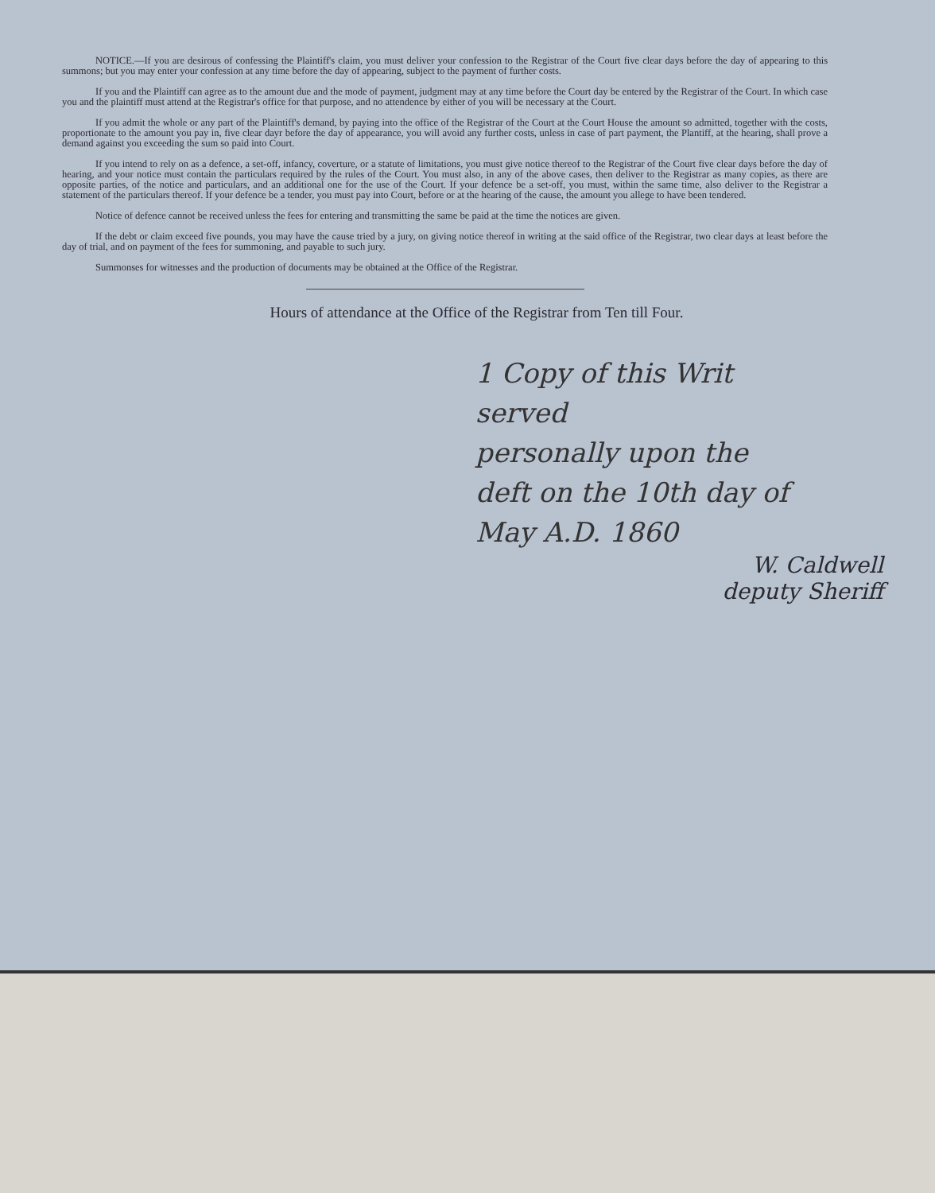NOTICE.—If you are desirous of confessing the Plaintiff's claim, you must deliver your confession to the Registrar of the Court five clear days before the day of appearing to this summons; but you may enter your confession at any time before the day of appearing, subject to the payment of further costs.
If you and the Plaintiff can agree as to the amount due and the mode of payment, judgment may at any time before the Court day be entered by the Registrar of the Court. In which case you and the plaintiff must attend at the Registrar's office for that purpose, and no attendence by either of you will be necessary at the Court.
If you admit the whole or any part of the Plaintiff's demand, by paying into the office of the Registrar of the Court at the Court House the amount so admitted, together with the costs, proportionate to the amount you pay in, five clear dayr before the day of appearance, you will avoid any further costs, unless in case of part payment, the Plantiff, at the hearing, shall prove a demand against you exceeding the sum so paid into Court.
If you intend to rely on as a defence, a set-off, infancy, coverture, or a statute of limitations, you must give notice thereof to the Registrar of the Court five clear days before the day of hearing, and your notice must contain the particulars required by the rules of the Court. You must also, in any of the above cases, then deliver to the Registrar as many copies, as there are opposite parties, of the notice and particulars, and an additional one for the use of the Court. If your defence be a set-off, you must, within the same time, also deliver to the Registrar a statement of the particulars thereof. If your defence be a tender, you must pay into Court, before or at the hearing of the cause, the amount you allege to have been tendered.
Notice of defence cannot be received unless the fees for entering and transmitting the same be paid at the time the notices are given.
If the debt or claim exceed five pounds, you may have the cause tried by a jury, on giving notice thereof in writing at the said office of the Registrar, two clear days at least before the day of trial, and on payment of the fees for summoning, and payable to such jury.
Summonses for witnesses and the production of documents may be obtained at the Office of the Registrar.
Hours of attendance at the Office of the Registrar from Ten till Four.
1 Copy of this Writ served
personally upon the
deft on the 10th day of
May A.D. 1860
W. Caldwell
deputy Sheriff